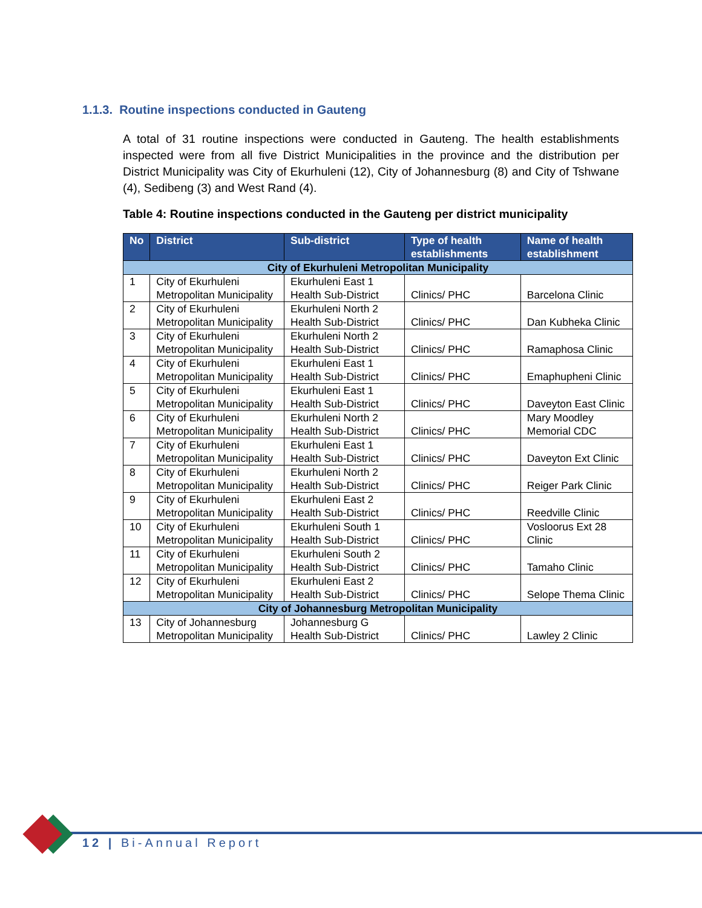1.1.3. Routine inspections conducted in Gauteng
A total of 31 routine inspections were conducted in Gauteng. The health establishments inspected were from all five District Municipalities in the province and the distribution per District Municipality was City of Ekurhuleni (12), City of Johannesburg (8) and City of Tshwane (4), Sedibeng (3) and West Rand (4).
Table 4: Routine inspections conducted in the Gauteng per district municipality
| No | District | Sub-district | Type of health establishments | Name of health establishment |
| --- | --- | --- | --- | --- |
| City of Ekurhuleni Metropolitan Municipality | | | | |
| 1 | City of Ekurhuleni Metropolitan Municipality | Ekurhuleni East 1 Health Sub-District | Clinics/ PHC | Barcelona Clinic |
| 2 | City of Ekurhuleni Metropolitan Municipality | Ekurhuleni North 2 Health Sub-District | Clinics/ PHC | Dan Kubheka Clinic |
| 3 | City of Ekurhuleni Metropolitan Municipality | Ekurhuleni North 2 Health Sub-District | Clinics/ PHC | Ramaphosa Clinic |
| 4 | City of Ekurhuleni Metropolitan Municipality | Ekurhuleni East 1 Health Sub-District | Clinics/ PHC | Emaphupheni Clinic |
| 5 | City of Ekurhuleni Metropolitan Municipality | Ekurhuleni East 1 Health Sub-District | Clinics/ PHC | Daveyton East Clinic |
| 6 | City of Ekurhuleni Metropolitan Municipality | Ekurhuleni North 2 Health Sub-District | Clinics/ PHC | Mary Moodley Memorial CDC |
| 7 | City of Ekurhuleni Metropolitan Municipality | Ekurhuleni East 1 Health Sub-District | Clinics/ PHC | Daveyton Ext Clinic |
| 8 | City of Ekurhuleni Metropolitan Municipality | Ekurhuleni North 2 Health Sub-District | Clinics/ PHC | Reiger Park Clinic |
| 9 | City of Ekurhuleni Metropolitan Municipality | Ekurhuleni East 2 Health Sub-District | Clinics/ PHC | Reedville Clinic |
| 10 | City of Ekurhuleni Metropolitan Municipality | Ekurhuleni South 1 Health Sub-District | Clinics/ PHC | Vosloorus Ext 28 Clinic |
| 11 | City of Ekurhuleni Metropolitan Municipality | Ekurhuleni South 2 Health Sub-District | Clinics/ PHC | Tamaho Clinic |
| 12 | City of Ekurhuleni Metropolitan Municipality | Ekurhuleni East 2 Health Sub-District | Clinics/ PHC | Selope Thema Clinic |
| City of Johannesburg Metropolitan Municipality | | | | |
| 13 | City of Johannesburg Metropolitan Municipality | Johannesburg G Health Sub-District | Clinics/ PHC | Lawley 2 Clinic |
12 | Bi-Annual Report